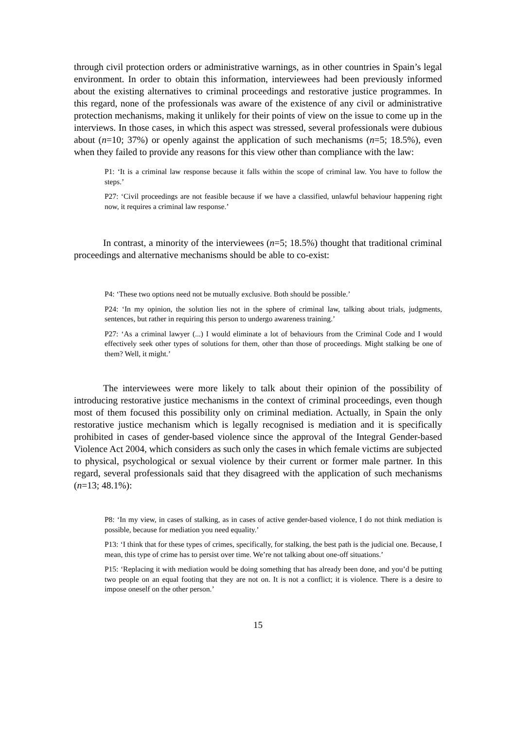through civil protection orders or administrative warnings, as in other countries in Spain’s legal environment. In order to obtain this information, interviewees had been previously informed about the existing alternatives to criminal proceedings and restorative justice programmes. In this regard, none of the professionals was aware of the existence of any civil or administrative protection mechanisms, making it unlikely for their points of view on the issue to come up in the interviews. In those cases, in which this aspect was stressed, several professionals were dubious about (n=10; 37%) or openly against the application of such mechanisms (n=5; 18.5%), even when they failed to provide any reasons for this view other than compliance with the law:
P1: ‘It is a criminal law response because it falls within the scope of criminal law. You have to follow the steps.’
P27: ‘Civil proceedings are not feasible because if we have a classified, unlawful behaviour happening right now, it requires a criminal law response.’
In contrast, a minority of the interviewees (n=5; 18.5%) thought that traditional criminal proceedings and alternative mechanisms should be able to co-exist:
P4: ‘These two options need not be mutually exclusive. Both should be possible.’
P24: ‘In my opinion, the solution lies not in the sphere of criminal law, talking about trials, judgments, sentences, but rather in requiring this person to undergo awareness training.’
P27: ‘As a criminal lawyer (...) I would eliminate a lot of behaviours from the Criminal Code and I would effectively seek other types of solutions for them, other than those of proceedings. Might stalking be one of them? Well, it might.’
The interviewees were more likely to talk about their opinion of the possibility of introducing restorative justice mechanisms in the context of criminal proceedings, even though most of them focused this possibility only on criminal mediation. Actually, in Spain the only restorative justice mechanism which is legally recognised is mediation and it is specifically prohibited in cases of gender-based violence since the approval of the Integral Gender-based Violence Act 2004, which considers as such only the cases in which female victims are subjected to physical, psychological or sexual violence by their current or former male partner. In this regard, several professionals said that they disagreed with the application of such mechanisms (n=13; 48.1%):
P8: ‘In my view, in cases of stalking, as in cases of active gender-based violence, I do not think mediation is possible, because for mediation you need equality.’
P13: ‘I think that for these types of crimes, specifically, for stalking, the best path is the judicial one. Because, I mean, this type of crime has to persist over time. We’re not talking about one-off situations.’
P15: ‘Replacing it with mediation would be doing something that has already been done, and you’d be putting two people on an equal footing that they are not on. It is not a conflict; it is violence. There is a desire to impose oneself on the other person.’
15